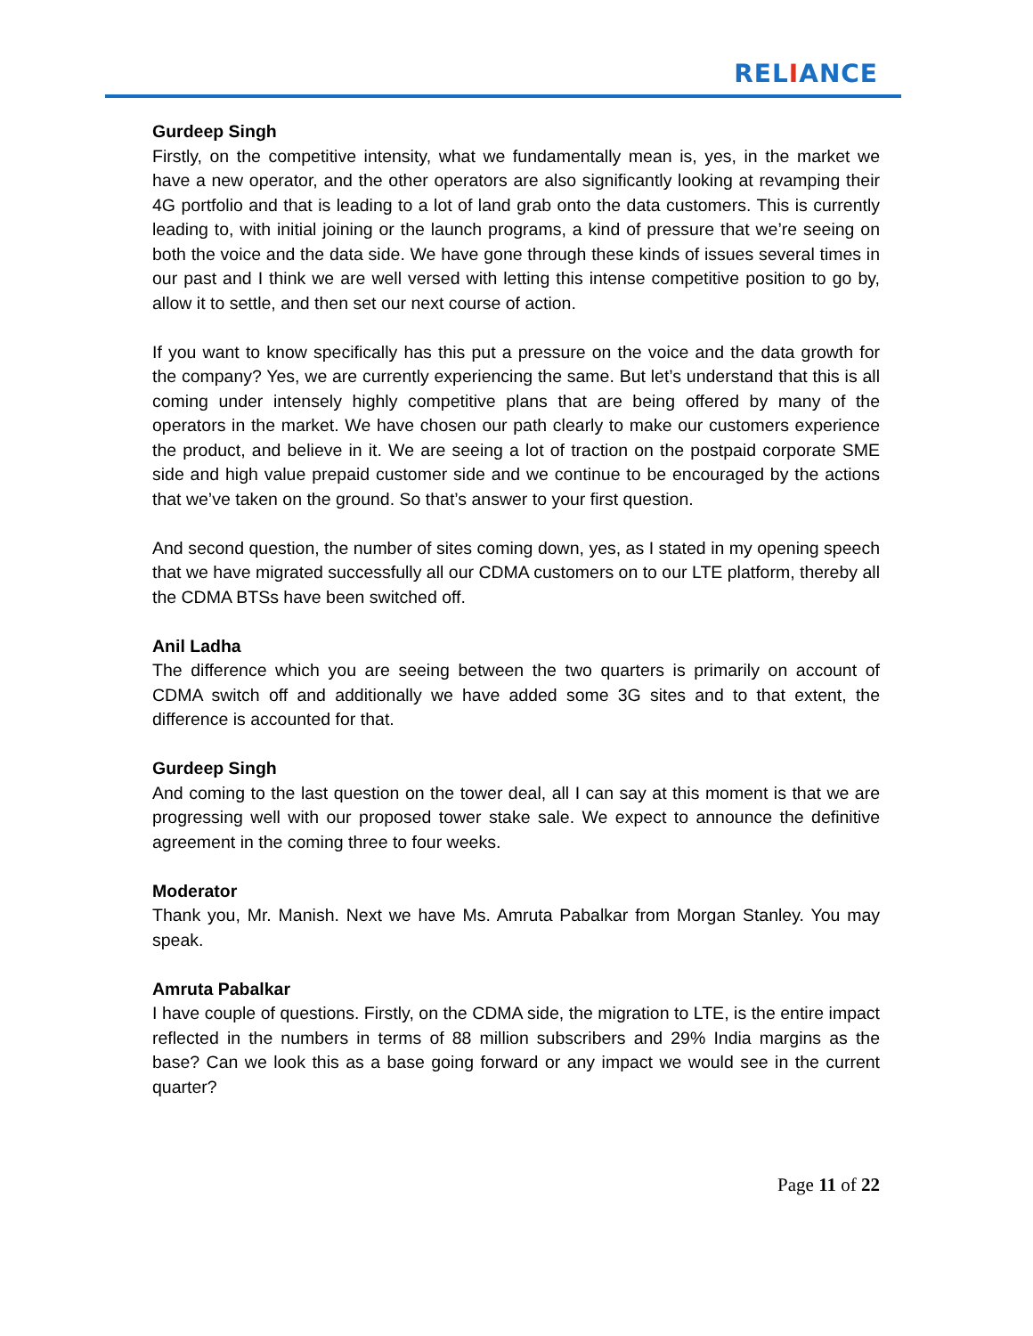RELIANCE
Gurdeep Singh
Firstly, on the competitive intensity, what we fundamentally mean is, yes, in the market we have a new operator, and the other operators are also significantly looking at revamping their 4G portfolio and that is leading to a lot of land grab onto the data customers. This is currently leading to, with initial joining or the launch programs, a kind of pressure that we’re seeing on both the voice and the data side. We have gone through these kinds of issues several times in our past and I think we are well versed with letting this intense competitive position to go by, allow it to settle, and then set our next course of action.
If you want to know specifically has this put a pressure on the voice and the data growth for the company? Yes, we are currently experiencing the same. But let’s understand that this is all coming under intensely highly competitive plans that are being offered by many of the operators in the market. We have chosen our path clearly to make our customers experience the product, and believe in it. We are seeing a lot of traction on the postpaid corporate SME side and high value prepaid customer side and we continue to be encouraged by the actions that we’ve taken on the ground. So that’s answer to your first question.
And second question, the number of sites coming down, yes, as I stated in my opening speech that we have migrated successfully all our CDMA customers on to our LTE platform, thereby all the CDMA BTSs have been switched off.
Anil Ladha
The difference which you are seeing between the two quarters is primarily on account of CDMA switch off and additionally we have added some 3G sites and to that extent, the difference is accounted for that.
Gurdeep Singh
And coming to the last question on the tower deal, all I can say at this moment is that we are progressing well with our proposed tower stake sale. We expect to announce the definitive agreement in the coming three to four weeks.
Moderator
Thank you, Mr. Manish. Next we have Ms. Amruta Pabalkar from Morgan Stanley. You may speak.
Amruta Pabalkar
I have couple of questions. Firstly, on the CDMA side, the migration to LTE, is the entire impact reflected in the numbers in terms of 88 million subscribers and 29% India margins as the base? Can we look this as a base going forward or any impact we would see in the current quarter?
Page 11 of 22